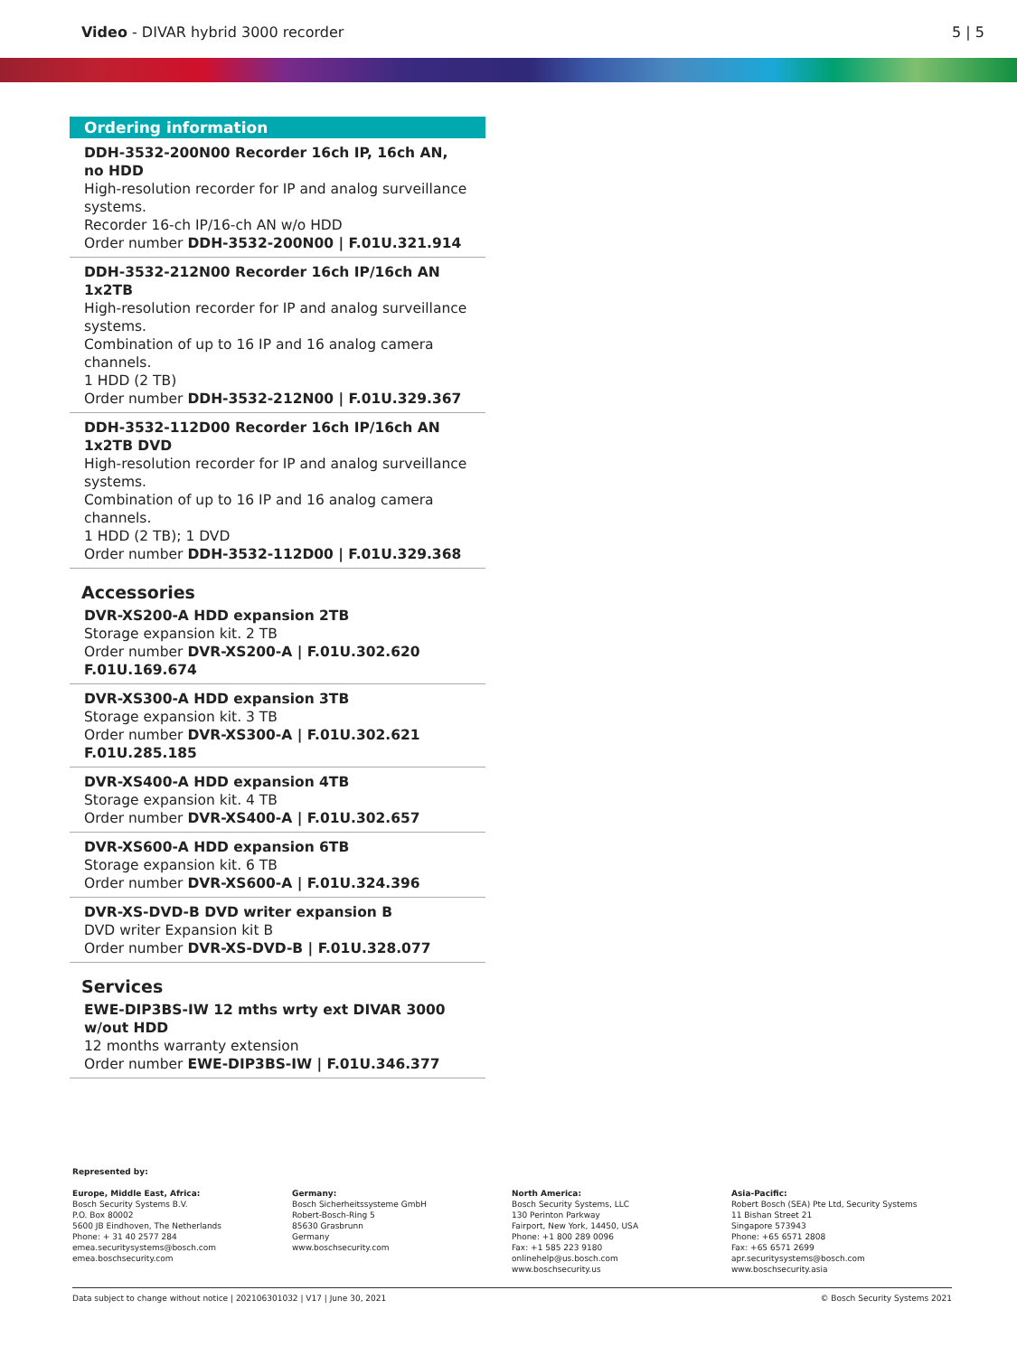Video - DIVAR hybrid 3000 recorder 5 | 5
Ordering information
DDH-3532-200N00 Recorder 16ch IP, 16ch AN, no HDD
High-resolution recorder for IP and analog surveillance systems.
Recorder 16-ch IP/16-ch AN w/o HDD
Order number DDH-3532-200N00 | F.01U.321.914
DDH-3532-212N00 Recorder 16ch IP/16ch AN 1x2TB
High-resolution recorder for IP and analog surveillance systems.
Combination of up to 16 IP and 16 analog camera channels.
1 HDD (2 TB)
Order number DDH-3532-212N00 | F.01U.329.367
DDH-3532-112D00 Recorder 16ch IP/16ch AN 1x2TB DVD
High-resolution recorder for IP and analog surveillance systems.
Combination of up to 16 IP and 16 analog camera channels.
1 HDD (2 TB); 1 DVD
Order number DDH-3532-112D00 | F.01U.329.368
Accessories
DVR-XS200-A HDD expansion 2TB
Storage expansion kit. 2 TB
Order number DVR-XS200-A | F.01U.302.620 F.01U.169.674
DVR-XS300-A HDD expansion 3TB
Storage expansion kit. 3 TB
Order number DVR-XS300-A | F.01U.302.621 F.01U.285.185
DVR-XS400-A HDD expansion 4TB
Storage expansion kit. 4 TB
Order number DVR-XS400-A | F.01U.302.657
DVR-XS600-A HDD expansion 6TB
Storage expansion kit. 6 TB
Order number DVR-XS600-A | F.01U.324.396
DVR-XS-DVD-B DVD writer expansion B
DVD writer Expansion kit B
Order number DVR-XS-DVD-B | F.01U.328.077
Services
EWE-DIP3BS-IW 12 mths wrty ext DIVAR 3000 w/out HDD
12 months warranty extension
Order number EWE-DIP3BS-IW | F.01U.346.377
Represented by:
Europe, Middle East, Africa:
Bosch Security Systems B.V.
P.O. Box 80002
5600 JB Eindhoven, The Netherlands
Phone: + 31 40 2577 284
emea.securitysystems@bosch.com
emea.boschsecurity.com
Germany:
Bosch Sicherheitssysteme GmbH
Robert-Bosch-Ring 5
85630 Grasbrunn
Germany
www.boschsecurity.com
North America:
Bosch Security Systems, LLC
130 Perinton Parkway
Fairport, New York, 14450, USA
Phone: +1 800 289 0096
Fax: +1 585 223 9180
onlinehelp@us.bosch.com
www.boschsecurity.us
Asia-Pacific:
Robert Bosch (SEA) Pte Ltd, Security Systems
11 Bishan Street 21
Singapore 573943
Phone: +65 6571 2808
Fax: +65 6571 2699
apr.securitysystems@bosch.com
www.boschsecurity.asia
Data subject to change without notice | 202106301032 | V17 | June 30, 2021 © Bosch Security Systems 2021